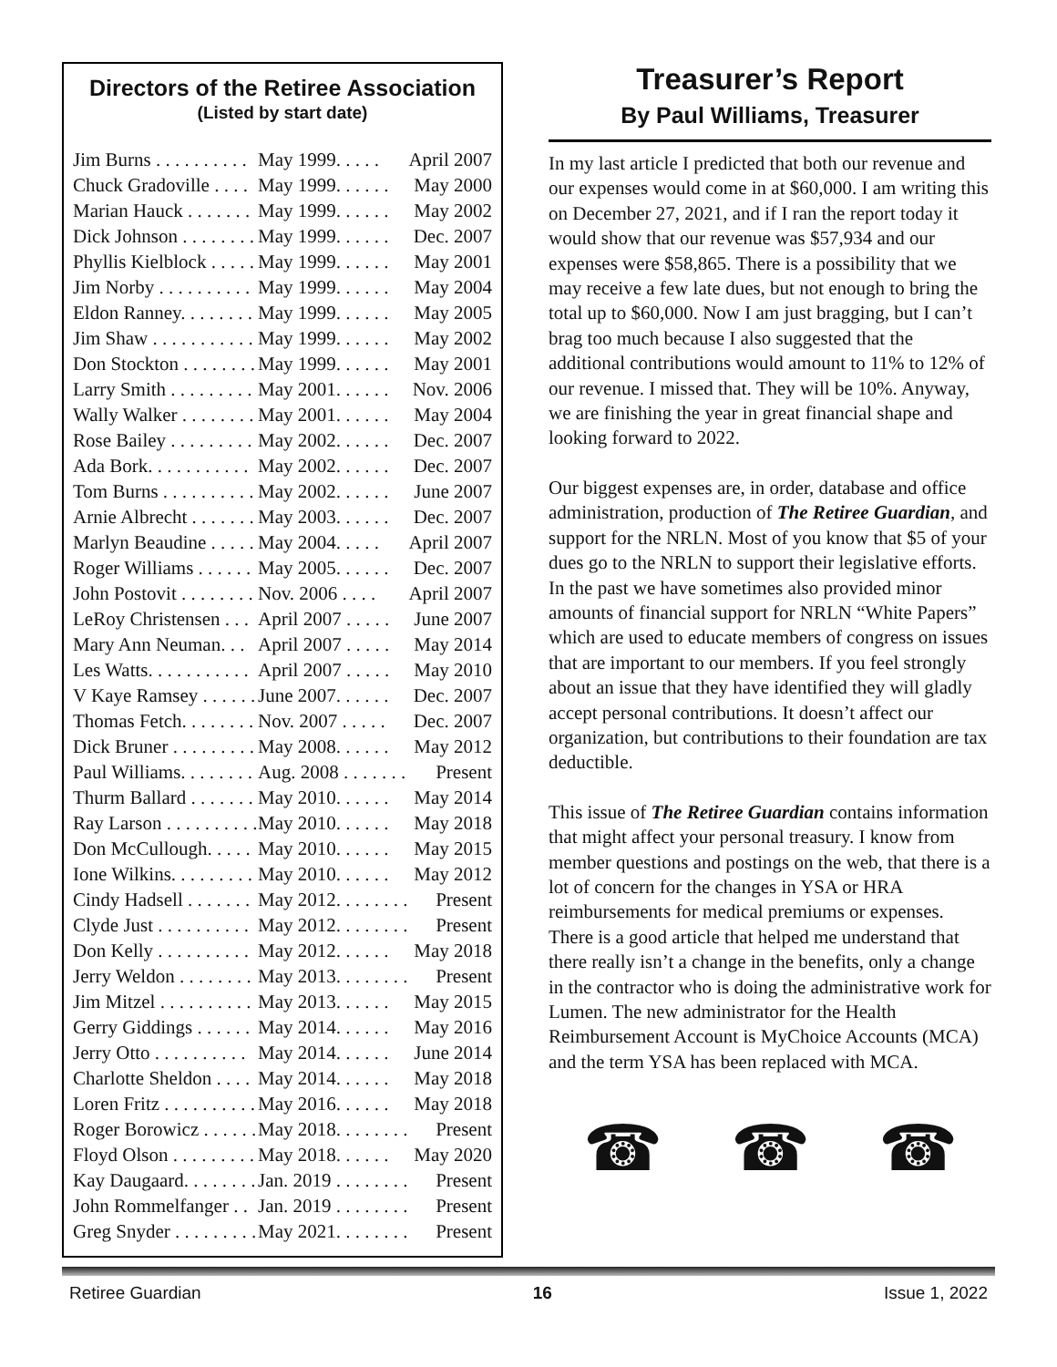Directors of the Retiree Association
(Listed by start date)
| Jim Burns . . . . . . . . . . | May 1999. . . . . | April 2007 |
| Chuck Gradoville . . . . | May 1999. . . . . . | May 2000 |
| Marian Hauck . . . . . . . | May 1999. . . . . . | May 2002 |
| Dick Johnson . . . . . . . . | May 1999. . . . . . | Dec. 2007 |
| Phyllis Kielblock . . . . . | May 1999. . . . . . | May 2001 |
| Jim Norby . . . . . . . . . . | May 1999. . . . . . | May 2004 |
| Eldon Ranney. . . . . . . . | May 1999. . . . . . | May 2005 |
| Jim Shaw . . . . . . . . . . . | May 1999. . . . . . | May 2002 |
| Don Stockton . . . . . . . . | May 1999. . . . . . | May 2001 |
| Larry Smith . . . . . . . . . | May 2001. . . . . . | Nov. 2006 |
| Wally Walker . . . . . . . . | May 2001. . . . . . | May 2004 |
| Rose Bailey . . . . . . . . . | May 2002. . . . . . | Dec. 2007 |
| Ada Bork. . . . . . . . . . . | May 2002. . . . . . | Dec. 2007 |
| Tom Burns . . . . . . . . . . | May 2002. . . . . . | June 2007 |
| Arnie Albrecht . . . . . . . | May 2003. . . . . . | Dec. 2007 |
| Marlyn Beaudine . . . . . | May 2004. . . . . | April 2007 |
| Roger Williams . . . . . . | May 2005. . . . . . | Dec. 2007 |
| John Postovit . . . . . . . . | Nov. 2006 . . . . | April 2007 |
| LeRoy Christensen . . . | April 2007 . . . . . | June 2007 |
| Mary Ann Neuman. . . | April 2007 . . . . . | May 2014 |
| Les Watts. . . . . . . . . . . | April 2007 . . . . . | May 2010 |
| V Kaye Ramsey . . . . . . | June 2007. . . . . . | Dec. 2007 |
| Thomas Fetch. . . . . . . . | Nov. 2007 . . . . . | Dec. 2007 |
| Dick Bruner . . . . . . . . . | May 2008. . . . . . | May 2012 |
| Paul Williams. . . . . . . . | Aug. 2008 . . . . . . . | Present |
| Thurm Ballard . . . . . . . | May 2010. . . . . . | May 2014 |
| Ray Larson . . . . . . . . . . | May 2010. . . . . . | May 2018 |
| Don McCullough. . . . . | May 2010. . . . . . | May 2015 |
| Ione Wilkins. . . . . . . . . | May 2010. . . . . . | May 2012 |
| Cindy Hadsell . . . . . . . | May 2012. . . . . . . . | Present |
| Clyde Just . . . . . . . . . . | May 2012. . . . . . . . | Present |
| Don Kelly . . . . . . . . . . | May 2012. . . . . . | May 2018 |
| Jerry Weldon . . . . . . . . | May 2013. . . . . . . . | Present |
| Jim Mitzel . . . . . . . . . . | May 2013. . . . . . | May 2015 |
| Gerry Giddings . . . . . . | May 2014. . . . . . | May 2016 |
| Jerry Otto . . . . . . . . . . | May 2014. . . . . . | June 2014 |
| Charlotte Sheldon . . . . | May 2014. . . . . . | May 2018 |
| Loren Fritz . . . . . . . . . . | May 2016. . . . . . | May 2018 |
| Roger Borowicz . . . . . . | May 2018. . . . . . . . | Present |
| Floyd Olson . . . . . . . . . | May 2018. . . . . . | May 2020 |
| Kay Daugaard. . . . . . . . | Jan. 2019 . . . . . . . . | Present |
| John Rommelfanger . . | Jan. 2019 . . . . . . . . | Present |
| Greg Snyder . . . . . . . . . | May 2021. . . . . . . . | Present |
Treasurer’s Report
By Paul Williams, Treasurer
In my last article I predicted that both our revenue and our expenses would come in at $60,000. I am writing this on December 27, 2021, and if I ran the report today it would show that our revenue was $57,934 and our expenses were $58,865. There is a possibility that we may receive a few late dues, but not enough to bring the total up to $60,000. Now I am just bragging, but I can’t brag too much because I also suggested that the additional contributions would amount to 11% to 12% of our revenue. I missed that. They will be 10%. Anyway, we are finishing the year in great financial shape and looking forward to 2022.
Our biggest expenses are, in order, database and office administration, production of The Retiree Guardian, and support for the NRLN. Most of you know that $5 of your dues go to the NRLN to support their legislative efforts. In the past we have sometimes also provided minor amounts of financial support for NRLN “White Papers” which are used to educate members of congress on issues that are important to our members. If you feel strongly about an issue that they have identified they will gladly accept personal contributions. It doesn’t affect our organization, but contributions to their foundation are tax deductible.
This issue of The Retiree Guardian contains information that might affect your personal treasury. I know from member questions and postings on the web, that there is a lot of concern for the changes in YSA or HRA reimbursements for medical premiums or expenses. There is a good article that helped me understand that there really isn’t a change in the benefits, only a change in the contractor who is doing the administrative work for Lumen. The new administrator for the Health Reimbursement Account is MyChoice Accounts (MCA) and the term YSA has been replaced with MCA.
☎ ☎ ☎
Retiree Guardian 16 Issue 1, 2022